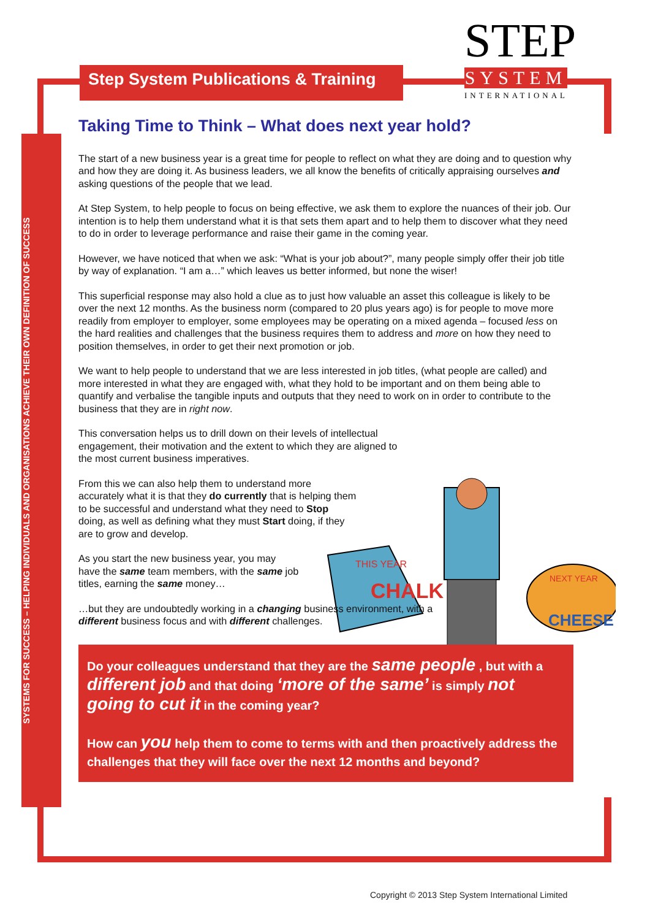SYSTEMS FOR SUCCESS – HELPING INDIVIDUALS AND ORGANISATIONS ACHIEVE THEIR OWN DEFINITION OF SUCCESS
Step System Publications & Training
STEP
SYSTEM
INTERNATIONAL
THIS YEAR
CHALK
NEXT YEAR
CHEESE
Taking Time to Think – What does next year hold?
The start of a new business year is a great time for people to reflect on what they are doing and to question why and how they are doing it. As business leaders, we all know the benefits of critically appraising ourselves and asking questions of the people that we lead.
At Step System, to help people to focus on being effective, we ask them to explore the nuances of their job. Our intention is to help them understand what it is that sets them apart and to help them to discover what they need to do in order to leverage performance and raise their game in the coming year.
However, we have noticed that when we ask: “What is your job about?”, many people simply offer their job title by way of explanation. “I am a…” which leaves us better informed, but none the wiser!
This superficial response may also hold a clue as to just how valuable an asset this colleague is likely to be over the next 12 months. As the business norm (compared to 20 plus years ago) is for people to move more readily from employer to employer, some employees may be operating on a mixed agenda – focused less on the hard realities and challenges that the business requires them to address and more on how they need to position themselves, in order to get their next promotion or job.
We want to help people to understand that we are less interested in job titles, (what people are called) and more interested in what they are engaged with, what they hold to be important and on them being able to quantify and verbalise the tangible inputs and outputs that they need to work on in order to contribute to the business that they are in right now.
This conversation helps us to drill down on their levels of intellectual engagement, their motivation and the extent to which they are aligned to the most current business imperatives.
From this we can also help them to understand more accurately what it is that they do currently that is helping them to be successful and understand what they need to Stop doing, as well as defining what they must Start doing, if they are to grow and develop.
As you start the new business year, you may have the same team members, with the same job titles, earning the same money…
…but they are undoubtedly working in a changing business environment, with a different business focus and with different challenges.
Do your colleagues understand that they are the same people , but with a different job and that doing ‘more of the same’ is simply not going to cut it in the coming year?
How can you help them to come to terms with and then proactively address the challenges that they will face over the next 12 months and beyond?
Copyright © 2013 Step System International Limited